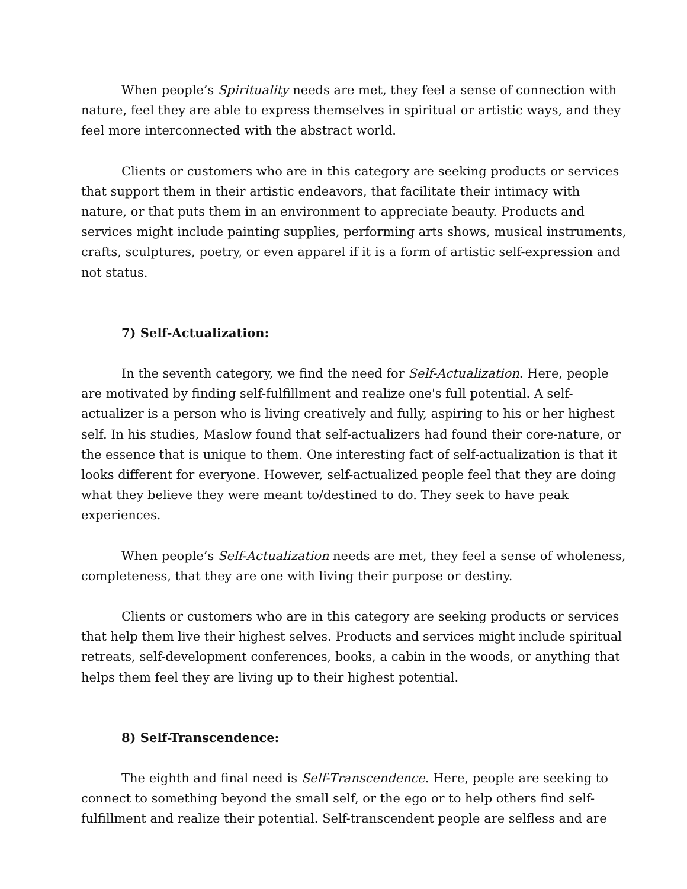When people’s Spirituality needs are met, they feel a sense of connection with nature, feel they are able to express themselves in spiritual or artistic ways, and they feel more interconnected with the abstract world.
Clients or customers who are in this category are seeking products or services that support them in their artistic endeavors, that facilitate their intimacy with nature, or that puts them in an environment to appreciate beauty. Products and services might include painting supplies, performing arts shows, musical instruments, crafts, sculptures, poetry, or even apparel if it is a form of artistic self-expression and not status.
7) Self-Actualization:
In the seventh category, we find the need for Self-Actualization. Here, people are motivated by finding self-fulfillment and realize one's full potential. A self-actualizer is a person who is living creatively and fully, aspiring to his or her highest self. In his studies, Maslow found that self-actualizers had found their core-nature, or the essence that is unique to them. One interesting fact of self-actualization is that it looks different for everyone. However, self-actualized people feel that they are doing what they believe they were meant to/destined to do. They seek to have peak experiences.
When people’s Self-Actualization needs are met, they feel a sense of wholeness, completeness, that they are one with living their purpose or destiny.
Clients or customers who are in this category are seeking products or services that help them live their highest selves. Products and services might include spiritual retreats, self-development conferences, books, a cabin in the woods, or anything that helps them feel they are living up to their highest potential.
8) Self-Transcendence:
The eighth and final need is Self-Transcendence. Here, people are seeking to connect to something beyond the small self, or the ego or to help others find self-fulfillment and realize their potential. Self-transcendent people are selfless and are